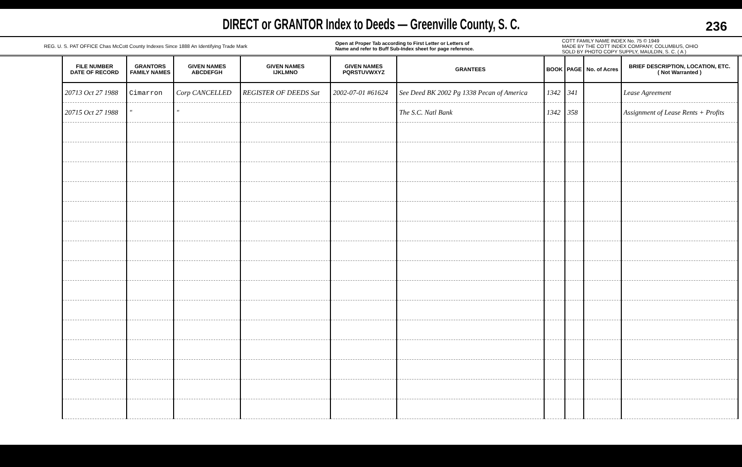DIRECT or GRANTOR Index to Deeds — Greenville County, S. C.
236
REG. U. S. PAT OFFICE Chas McCott County Indexes Since 1888 An Identifying Trade Mark
Open at Proper Tab according to First Letter or Letters of
Name and refer to Buff Sub-Index sheet for page reference.
COTT FAMILY NAME INDEX No. 75 © 1949
MADE BY THE COTT INDEX COMPANY, COLUMBUS, OHIO
SOLD BY PHOTO COPY SUPPLY, MAULDIN, S. C. ( A )
| FILE NUMBER DATE OF RECORD | GRANTORS FAMILY NAMES | GIVEN NAMES ABCDEFGH | GIVEN NAMES IJKLMNO | GIVEN NAMES PQRSTUVWXYZ | GRANTEES | BOOK | PAGE | No. of Acres | BRIEF DESCRIPTION, LOCATION, ETC. ( Not Warranted ) |
| --- | --- | --- | --- | --- | --- | --- | --- | --- | --- |
| 20713 Oct 27 1988 | Cimarron | Corp CANCELLED | REGISTER OF DEEDS Sat | 2002-07-01 #61624 | See Deed BK 2002 Pg 1338 Pecan of America | 1342 | 341 | | Lease Agreement |
| 20715 Oct 27 1988 | " | " | | | The S.C. Natl Bank | 1342 | 358 | | Assignment of Lease Rents + Profits |